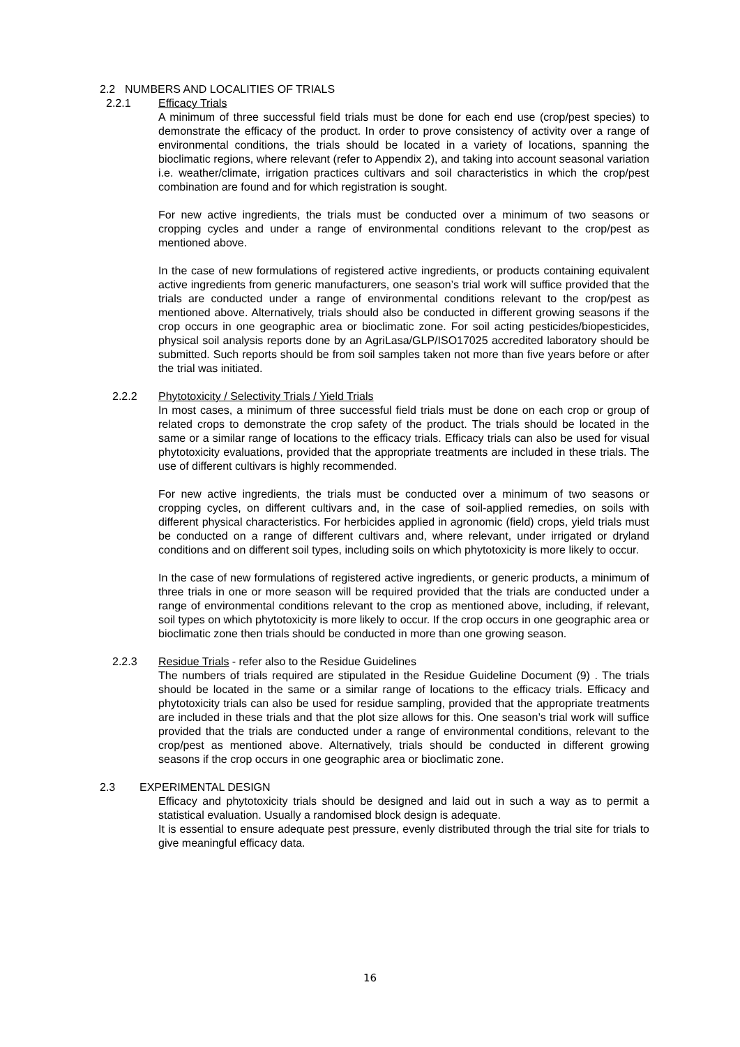2.2 NUMBERS AND LOCALITIES OF TRIALS
2.2.1 Efficacy Trials
A minimum of three successful field trials must be done for each end use (crop/pest species) to demonstrate the efficacy of the product. In order to prove consistency of activity over a range of environmental conditions, the trials should be located in a variety of locations, spanning the bioclimatic regions, where relevant (refer to Appendix 2), and taking into account seasonal variation i.e. weather/climate, irrigation practices cultivars and soil characteristics in which the crop/pest combination are found and for which registration is sought.
For new active ingredients, the trials must be conducted over a minimum of two seasons or cropping cycles and under a range of environmental conditions relevant to the crop/pest as mentioned above.
In the case of new formulations of registered active ingredients, or products containing equivalent active ingredients from generic manufacturers, one season’s trial work will suffice provided that the trials are conducted under a range of environmental conditions relevant to the crop/pest as mentioned above. Alternatively, trials should also be conducted in different growing seasons if the crop occurs in one geographic area or bioclimatic zone. For soil acting pesticides/biopesticides, physical soil analysis reports done by an AgriLasa/GLP/ISO17025 accredited laboratory should be submitted. Such reports should be from soil samples taken not more than five years before or after the trial was initiated.
2.2.2 Phytotoxicity / Selectivity Trials / Yield Trials
In most cases, a minimum of three successful field trials must be done on each crop or group of related crops to demonstrate the crop safety of the product. The trials should be located in the same or a similar range of locations to the efficacy trials. Efficacy trials can also be used for visual phytotoxicity evaluations, provided that the appropriate treatments are included in these trials. The use of different cultivars is highly recommended.
For new active ingredients, the trials must be conducted over a minimum of two seasons or cropping cycles, on different cultivars and, in the case of soil-applied remedies, on soils with different physical characteristics. For herbicides applied in agronomic (field) crops, yield trials must be conducted on a range of different cultivars and, where relevant, under irrigated or dryland conditions and on different soil types, including soils on which phytotoxicity is more likely to occur.
In the case of new formulations of registered active ingredients, or generic products, a minimum of three trials in one or more season will be required provided that the trials are conducted under a range of environmental conditions relevant to the crop as mentioned above, including, if relevant, soil types on which phytotoxicity is more likely to occur. If the crop occurs in one geographic area or bioclimatic zone then trials should be conducted in more than one growing season.
2.2.3 Residue Trials - refer also to the Residue Guidelines
The numbers of trials required are stipulated in the Residue Guideline Document (9) . The trials should be located in the same or a similar range of locations to the efficacy trials. Efficacy and phytotoxicity trials can also be used for residue sampling, provided that the appropriate treatments are included in these trials and that the plot size allows for this. One season’s trial work will suffice provided that the trials are conducted under a range of environmental conditions, relevant to the crop/pest as mentioned above. Alternatively, trials should be conducted in different growing seasons if the crop occurs in one geographic area or bioclimatic zone.
2.3 EXPERIMENTAL DESIGN
Efficacy and phytotoxicity trials should be designed and laid out in such a way as to permit a statistical evaluation. Usually a randomised block design is adequate.
It is essential to ensure adequate pest pressure, evenly distributed through the trial site for trials to give meaningful efficacy data.
16